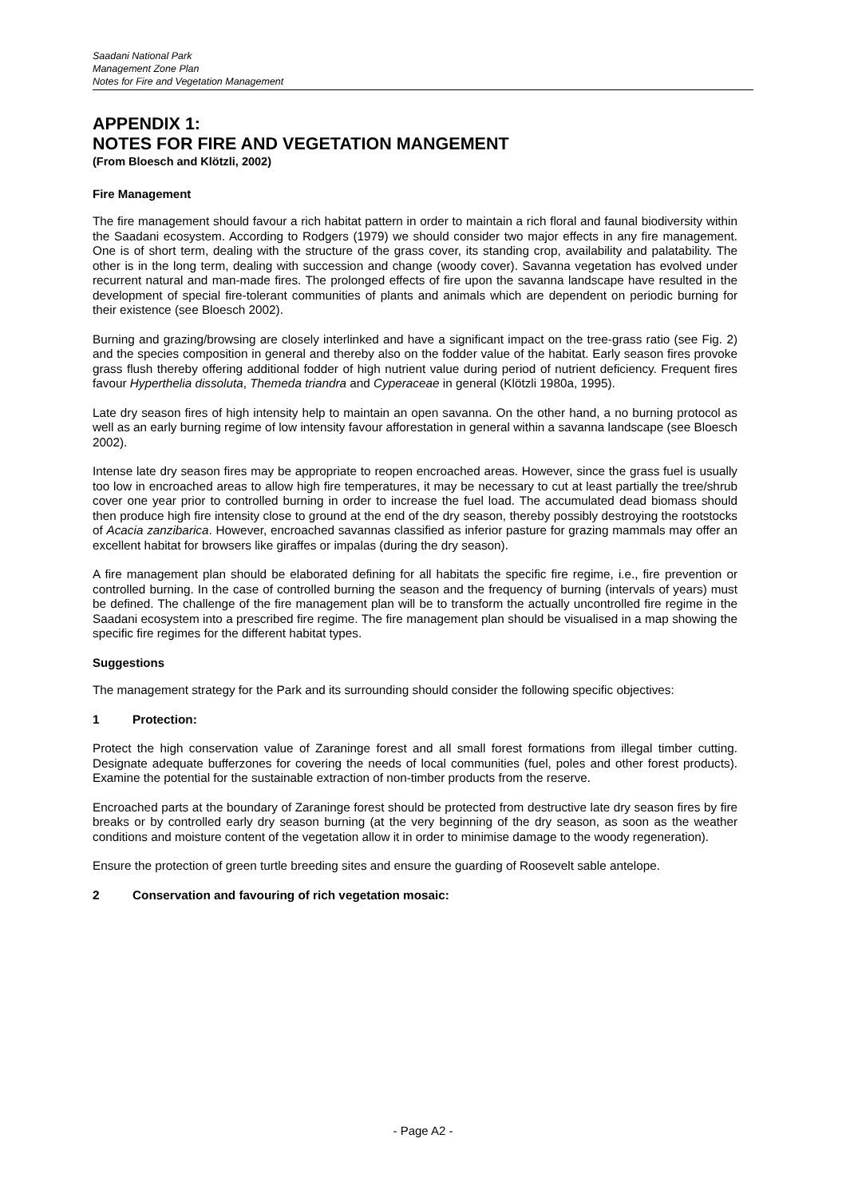Saadani National Park
Management Zone Plan
Notes for Fire and Vegetation Management
APPENDIX 1:
NOTES FOR FIRE AND VEGETATION MANGEMENT
(From Bloesch and Klötzli, 2002)
Fire Management
The fire management should favour a rich habitat pattern in order to maintain a rich floral and faunal biodiversity within the Saadani ecosystem. According to Rodgers (1979) we should consider two major effects in any fire management. One is of short term, dealing with the structure of the grass cover, its standing crop, availability and palatability. The other is in the long term, dealing with succession and change (woody cover). Savanna vegetation has evolved under recurrent natural and man-made fires. The prolonged effects of fire upon the savanna landscape have resulted in the development of special fire-tolerant communities of plants and animals which are dependent on periodic burning for their existence (see Bloesch 2002).
Burning and grazing/browsing are closely interlinked and have a significant impact on the tree-grass ratio (see Fig. 2) and the species composition in general and thereby also on the fodder value of the habitat. Early season fires provoke grass flush thereby offering additional fodder of high nutrient value during period of nutrient deficiency. Frequent fires favour Hyperthelia dissoluta, Themeda triandra and Cyperaceae in general (Klötzli 1980a, 1995).
Late dry season fires of high intensity help to maintain an open savanna. On the other hand, a no burning protocol as well as an early burning regime of low intensity favour afforestation in general within a savanna landscape (see Bloesch 2002).
Intense late dry season fires may be appropriate to reopen encroached areas. However, since the grass fuel is usually too low in encroached areas to allow high fire temperatures, it may be necessary to cut at least partially the tree/shrub cover one year prior to controlled burning in order to increase the fuel load. The accumulated dead biomass should then produce high fire intensity close to ground at the end of the dry season, thereby possibly destroying the rootstocks of Acacia zanzibarica. However, encroached savannas classified as inferior pasture for grazing mammals may offer an excellent habitat for browsers like giraffes or impalas (during the dry season).
A fire management plan should be elaborated defining for all habitats the specific fire regime, i.e., fire prevention or controlled burning. In the case of controlled burning the season and the frequency of burning (intervals of years) must be defined. The challenge of the fire management plan will be to transform the actually uncontrolled fire regime in the Saadani ecosystem into a prescribed fire regime. The fire management plan should be visualised in a map showing the specific fire regimes for the different habitat types.
Suggestions
The management strategy for the Park and its surrounding should consider the following specific objectives:
1 Protection:
Protect the high conservation value of Zaraninge forest and all small forest formations from illegal timber cutting. Designate adequate bufferzones for covering the needs of local communities (fuel, poles and other forest products). Examine the potential for the sustainable extraction of non-timber products from the reserve.
Encroached parts at the boundary of Zaraninge forest should be protected from destructive late dry season fires by fire breaks or by controlled early dry season burning (at the very beginning of the dry season, as soon as the weather conditions and moisture content of the vegetation allow it in order to minimise damage to the woody regeneration).
Ensure the protection of green turtle breeding sites and ensure the guarding of Roosevelt sable antelope.
2 Conservation and favouring of rich vegetation mosaic:
- Page A2 -